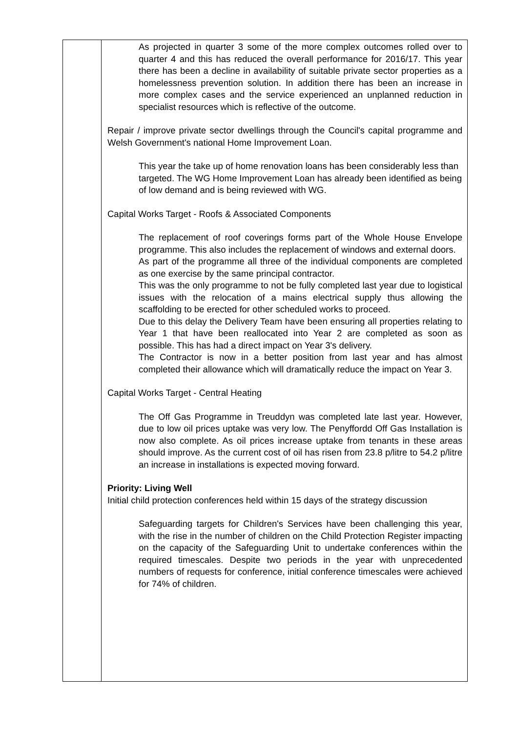| | As projected in quarter 3 some of the more complex outcomes rolled over to quarter 4 and this has reduced the overall performance for 2016/17. This year there has been a decline in availability of suitable private sector properties as a homelessness prevention solution. In addition there has been an increase in more complex cases and the service experienced an unplanned reduction in specialist resources which is reflective of the outcome. Repair / improve private sector dwellings through the Council's capital programme and Welsh Government's national Home Improvement Loan. This year the take up of home renovation loans has been considerably less than targeted. The WG Home Improvement Loan has already been identified as being of low demand and is being reviewed with WG. Capital Works Target - Roofs & Associated Components The replacement of roof coverings forms part of the Whole House Envelope programme. This also includes the replacement of windows and external doors. As part of the programme all three of the individual components are completed as one exercise by the same principal contractor. This was the only programme to not be fully completed last year due to logistical issues with the relocation of a mains electrical supply thus allowing the scaffolding to be erected for other scheduled works to proceed. Due to this delay the Delivery Team have been ensuring all properties relating to Year 1 that have been reallocated into Year 2 are completed as soon as possible. This has had a direct impact on Year 3's delivery. The Contractor is now in a better position from last year and has almost completed their allowance which will dramatically reduce the impact on Year 3. Capital Works Target - Central Heating The Off Gas Programme in Treuddyn was completed late last year. However, due to low oil prices uptake was very low. The Penyffordd Off Gas Installation is now also complete. As oil prices increase uptake from tenants in these areas should improve. As the current cost of oil has risen from 23.8 p/litre to 54.2 p/litre an increase in installations is expected moving forward. Priority: Living Well Initial child protection conferences held within 15 days of the strategy discussion Safeguarding targets for Children's Services have been challenging this year, with the rise in the number of children on the Child Protection Register impacting on the capacity of the Safeguarding Unit to undertake conferences within the required timescales. Despite two periods in the year with unprecedented numbers of requests for conference, initial conference timescales were achieved for 74% of children. |